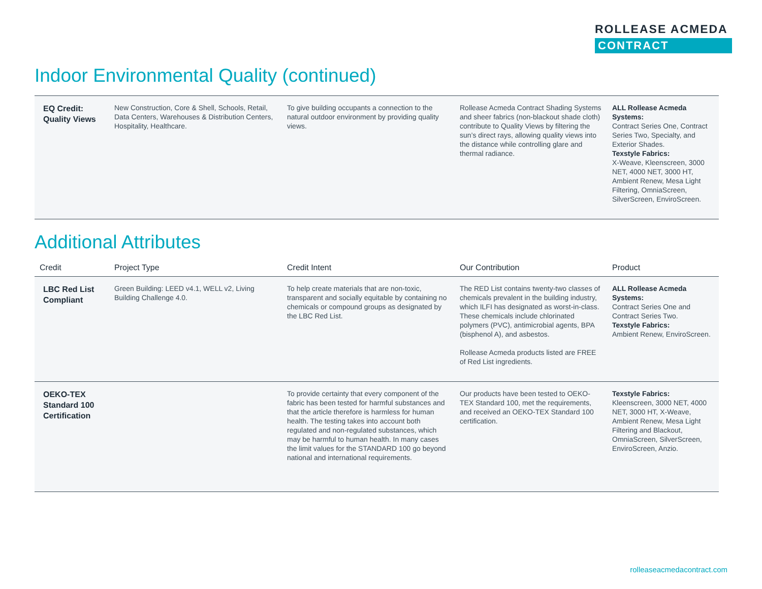ROLLEASE ACMEDA
CONTRACT
Indoor Environmental Quality (continued)
| EQ Credit: Quality Views | New Construction, Core & Shell, Schools, Retail, Data Centers, Warehouses & Distribution Centers, Hospitality, Healthcare. | To give building occupants a connection to the natural outdoor environment by providing quality views. | Rollease Acmeda Contract Shading Systems and sheer fabrics (non-blackout shade cloth) contribute to Quality Views by filtering the sun’s direct rays, allowing quality views into the distance while controlling glare and thermal radiance. | ALL Rollease Acmeda Systems: Contract Series One, Contract Series Two, Specialty, and Exterior Shades. Texstyle Fabrics: X-Weave, Kleenscreen, 3000 NET, 4000 NET, 3000 HT, Ambient Renew, Mesa Light Filtering, OmniaScreen, SilverScreen, EnviroScreen. |
Additional Attributes
| Credit | Project Type | Credit Intent | Our Contribution | Product |
| --- | --- | --- | --- | --- |
| LBC Red List Compliant | Green Building: LEED v4.1, WELL v2, Living Building Challenge 4.0. | To help create materials that are non-toxic, transparent and socially equitable by containing no chemicals or compound groups as designated by the LBC Red List. | The RED List contains twenty-two classes of chemicals prevalent in the building industry, which ILFI has designated as worst-in-class. These chemicals include chlorinated polymers (PVC), antimicrobial agents, BPA (bisphenol A), and asbestos. Rollease Acmeda products listed are FREE of Red List ingredients. | ALL Rollease Acmeda Systems: Contract Series One and Contract Series Two. Texstyle Fabrics: Ambient Renew, EnviroScreen. |
| OEKO-TEX Standard 100 Certification | | To provide certainty that every component of the fabric has been tested for harmful substances and that the article therefore is harmless for human health. The testing takes into account both regulated and non-regulated substances, which may be harmful to human health. In many cases the limit values for the STANDARD 100 go beyond national and international requirements. | Our products have been tested to OEKO-TEX Standard 100, met the requirements, and received an OEKO-TEX Standard 100 certification. | Texstyle Fabrics: Kleenscreen, 3000 NET, 4000 NET, 3000 HT, X-Weave, Ambient Renew, Mesa Light Filtering and Blackout, OmniaScreen, SilverScreen, EnviroScreen, Anzio. |
rolleaseacmedacontract.com